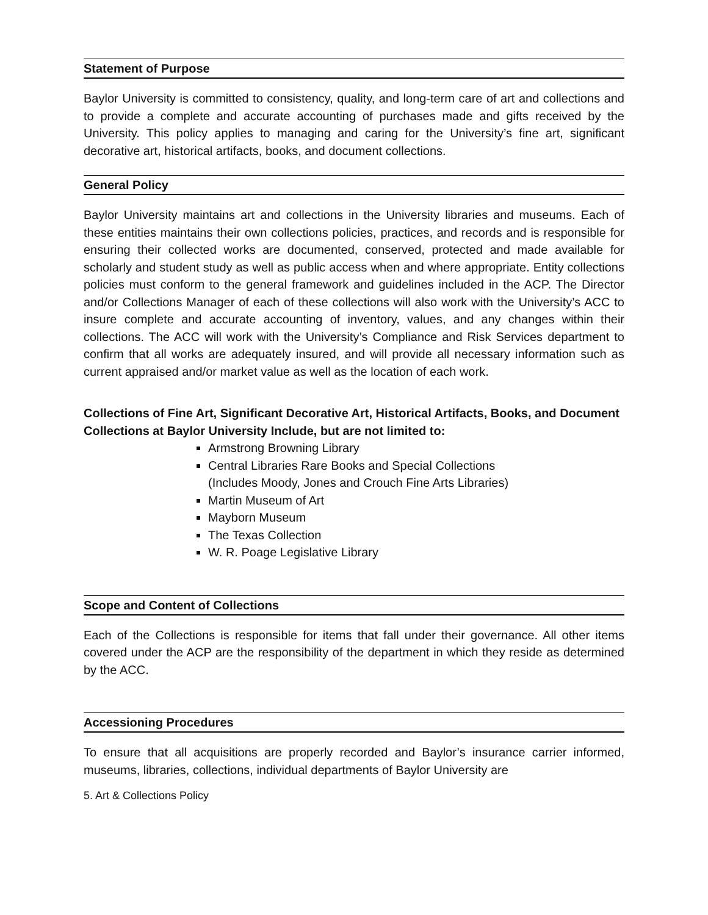Statement of Purpose
Baylor University is committed to consistency, quality, and long-term care of art and collections and to provide a complete and accurate accounting of purchases made and gifts received by the University. This policy applies to managing and caring for the University’s fine art, significant decorative art, historical artifacts, books, and document collections.
General Policy
Baylor University maintains art and collections in the University libraries and museums. Each of these entities maintains their own collections policies, practices, and records and is responsible for ensuring their collected works are documented, conserved, protected and made available for scholarly and student study as well as public access when and where appropriate. Entity collections policies must conform to the general framework and guidelines included in the ACP. The Director and/or Collections Manager of each of these collections will also work with the University’s ACC to insure complete and accurate accounting of inventory, values, and any changes within their collections. The ACC will work with the University’s Compliance and Risk Services department to confirm that all works are adequately insured, and will provide all necessary information such as current appraised and/or market value as well as the location of each work.
Collections of Fine Art, Significant Decorative Art, Historical Artifacts, Books, and Document Collections at Baylor University Include, but are not limited to:
Armstrong Browning Library
Central Libraries Rare Books and Special Collections
(Includes Moody, Jones and Crouch Fine Arts Libraries)
Martin Museum of Art
Mayborn Museum
The Texas Collection
W. R. Poage Legislative Library
Scope and Content of Collections
Each of the Collections is responsible for items that fall under their governance. All other items covered under the ACP are the responsibility of the department in which they reside as determined by the ACC.
Accessioning Procedures
To ensure that all acquisitions are properly recorded and Baylor’s insurance carrier informed, museums, libraries, collections, individual departments of Baylor University are
5. Art & Collections Policy